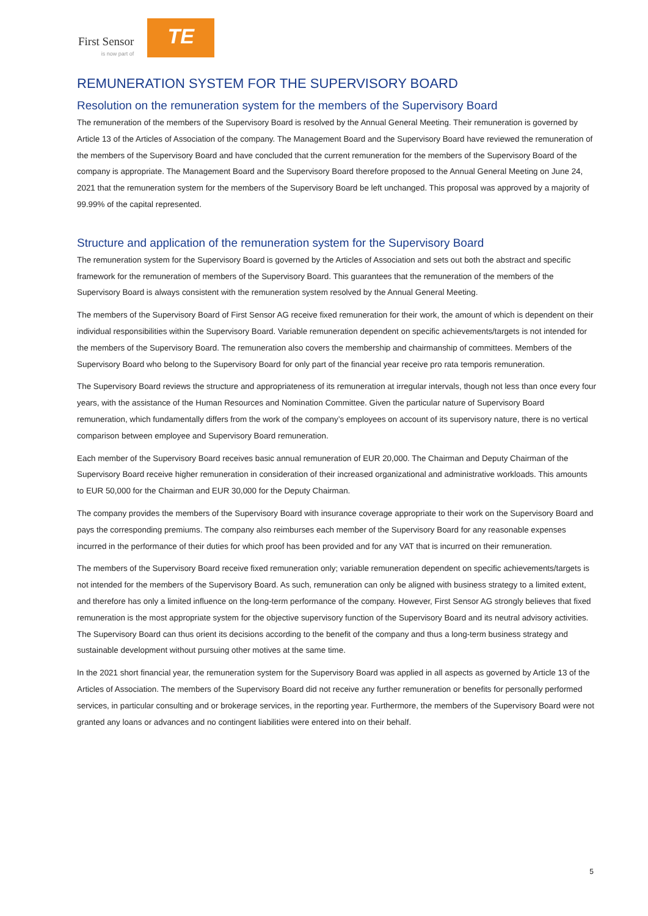First Sensor
is now part of
TE
REMUNERATION SYSTEM FOR THE SUPERVISORY BOARD
Resolution on the remuneration system for the members of the Supervisory Board
The remuneration of the members of the Supervisory Board is resolved by the Annual General Meeting. Their remuneration is governed by Article 13 of the Articles of Association of the company. The Management Board and the Supervisory Board have reviewed the remuneration of the members of the Supervisory Board and have concluded that the current remuneration for the members of the Supervisory Board of the company is appropriate. The Management Board and the Supervisory Board therefore proposed to the Annual General Meeting on June 24, 2021 that the remuneration system for the members of the Supervisory Board be left unchanged. This proposal was approved by a majority of 99.99% of the capital represented.
Structure and application of the remuneration system for the Supervisory Board
The remuneration system for the Supervisory Board is governed by the Articles of Association and sets out both the abstract and specific framework for the remuneration of members of the Supervisory Board. This guarantees that the remuneration of the members of the Supervisory Board is always consistent with the remuneration system resolved by the Annual General Meeting.
The members of the Supervisory Board of First Sensor AG receive fixed remuneration for their work, the amount of which is dependent on their individual responsibilities within the Supervisory Board. Variable remuneration dependent on specific achievements/targets is not intended for the members of the Supervisory Board. The remuneration also covers the membership and chairmanship of committees. Members of the Supervisory Board who belong to the Supervisory Board for only part of the financial year receive pro rata temporis remuneration.
The Supervisory Board reviews the structure and appropriateness of its remuneration at irregular intervals, though not less than once every four years, with the assistance of the Human Resources and Nomination Committee. Given the particular nature of Supervisory Board remuneration, which fundamentally differs from the work of the company’s employees on account of its supervisory nature, there is no vertical comparison between employee and Supervisory Board remuneration.
Each member of the Supervisory Board receives basic annual remuneration of EUR 20,000. The Chairman and Deputy Chairman of the Supervisory Board receive higher remuneration in consideration of their increased organizational and administrative workloads. This amounts to EUR 50,000 for the Chairman and EUR 30,000 for the Deputy Chairman.
The company provides the members of the Supervisory Board with insurance coverage appropriate to their work on the Supervisory Board and pays the corresponding premiums. The company also reimburses each member of the Supervisory Board for any reasonable expenses incurred in the performance of their duties for which proof has been provided and for any VAT that is incurred on their remuneration.
The members of the Supervisory Board receive fixed remuneration only; variable remuneration dependent on specific achievements/targets is not intended for the members of the Supervisory Board. As such, remuneration can only be aligned with business strategy to a limited extent, and therefore has only a limited influence on the long-term performance of the company. However, First Sensor AG strongly believes that fixed remuneration is the most appropriate system for the objective supervisory function of the Supervisory Board and its neutral advisory activities. The Supervisory Board can thus orient its decisions according to the benefit of the company and thus a long-term business strategy and sustainable development without pursuing other motives at the same time.
In the 2021 short financial year, the remuneration system for the Supervisory Board was applied in all aspects as governed by Article 13 of the Articles of Association. The members of the Supervisory Board did not receive any further remuneration or benefits for personally performed services, in particular consulting and or brokerage services, in the reporting year. Furthermore, the members of the Supervisory Board were not granted any loans or advances and no contingent liabilities were entered into on their behalf.
5